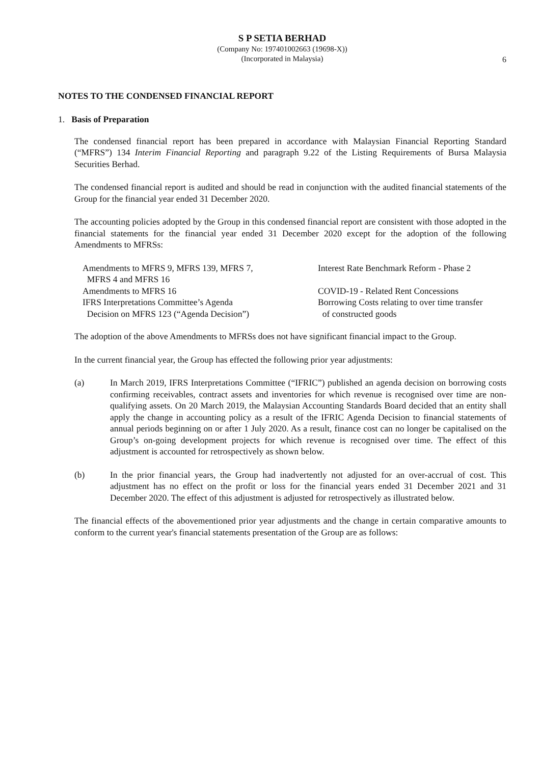S P SETIA BERHAD
(Company No: 197401002663 (19698-X))
(Incorporated in Malaysia)
6
NOTES TO THE CONDENSED FINANCIAL REPORT
1. Basis of Preparation
The condensed financial report has been prepared in accordance with Malaysian Financial Reporting Standard (“MFRS”) 134 Interim Financial Reporting and paragraph 9.22 of the Listing Requirements of Bursa Malaysia Securities Berhad.
The condensed financial report is audited and should be read in conjunction with the audited financial statements of the Group for the financial year ended 31 December 2020.
The accounting policies adopted by the Group in this condensed financial report are consistent with those adopted in the financial statements for the financial year ended 31 December 2020 except for the adoption of the following Amendments to MFRSs:
| Amendments to MFRS 9, MFRS 139, MFRS 7, MFRS 4 and MFRS 16 | Interest Rate Benchmark Reform - Phase 2 |
| Amendments to MFRS 16 | COVID-19 - Related Rent Concessions |
| IFRS Interpretations Committee’s Agenda Decision on MFRS 123 (“Agenda Decision”) | Borrowing Costs relating to over time transfer of constructed goods |
The adoption of the above Amendments to MFRSs does not have significant financial impact to the Group.
In the current financial year, the Group has effected the following prior year adjustments:
(a) In March 2019, IFRS Interpretations Committee (“IFRIC”) published an agenda decision on borrowing costs confirming receivables, contract assets and inventories for which revenue is recognised over time are non-qualifying assets. On 20 March 2019, the Malaysian Accounting Standards Board decided that an entity shall apply the change in accounting policy as a result of the IFRIC Agenda Decision to financial statements of annual periods beginning on or after 1 July 2020. As a result, finance cost can no longer be capitalised on the Group’s on-going development projects for which revenue is recognised over time. The effect of this adjustment is accounted for retrospectively as shown below.
(b) In the prior financial years, the Group had inadvertently not adjusted for an over-accrual of cost. This adjustment has no effect on the profit or loss for the financial years ended 31 December 2021 and 31 December 2020. The effect of this adjustment is adjusted for retrospectively as illustrated below.
The financial effects of the abovementioned prior year adjustments and the change in certain comparative amounts to conform to the current year's financial statements presentation of the Group are as follows: